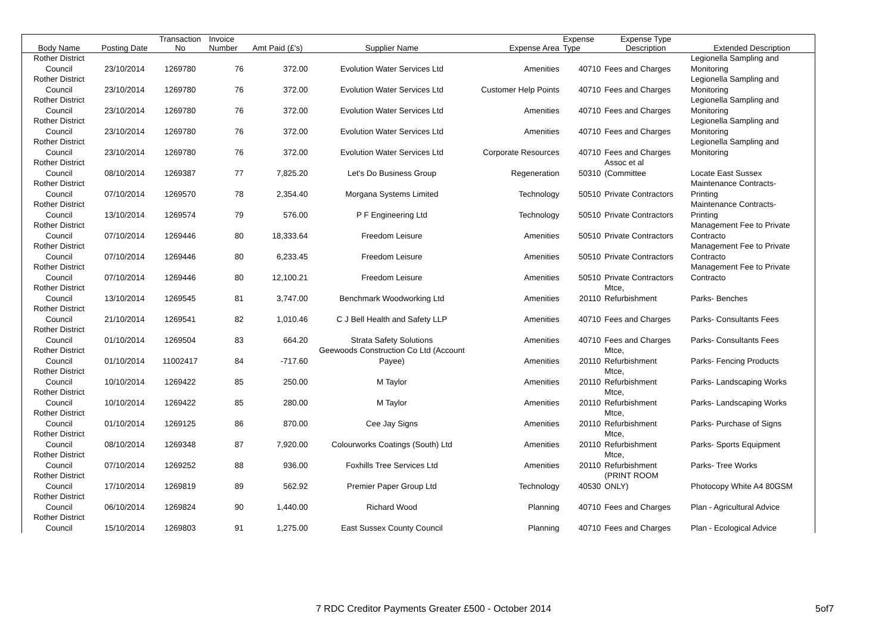| Body Name | Posting Date | Transaction No | Invoice Number | Amt Paid (£'s) | Supplier Name | Expense Area | Expense Type | Expense Type Description | Extended Description |
| --- | --- | --- | --- | --- | --- | --- | --- | --- | --- |
| Rother District Council | 23/10/2014 | 1269780 | 76 | 372.00 | Evolution Water Services Ltd | Amenities | 40710 | Fees and Charges | Legionella Sampling and Monitoring |
| Rother District Council | 23/10/2014 | 1269780 | 76 | 372.00 | Evolution Water Services Ltd | Customer Help Points | 40710 | Fees and Charges | Legionella Sampling and Monitoring |
| Rother District Council | 23/10/2014 | 1269780 | 76 | 372.00 | Evolution Water Services Ltd | Amenities | 40710 | Fees and Charges | Legionella Sampling and Monitoring |
| Rother District Council | 23/10/2014 | 1269780 | 76 | 372.00 | Evolution Water Services Ltd | Amenities | 40710 | Fees and Charges | Legionella Sampling and Monitoring |
| Rother District Council | 23/10/2014 | 1269780 | 76 | 372.00 | Evolution Water Services Ltd | Corporate Resources | 40710 | Fees and Charges | Legionella Sampling and Monitoring |
| Rother District Council | 08/10/2014 | 1269387 | 77 | 7,825.20 | Let's Do Business Group | Regeneration | 50310 | Assoc et al (Committee | Locate East Sussex |
| Rother District Council | 07/10/2014 | 1269570 | 78 | 2,354.40 | Morgana Systems Limited | Technology | 50510 | Private Contractors | Maintenance Contracts- Printing |
| Rother District Council | 13/10/2014 | 1269574 | 79 | 576.00 | P F Engineering Ltd | Technology | 50510 | Private Contractors | Maintenance Contracts- Printing |
| Rother District Council | 07/10/2014 | 1269446 | 80 | 18,333.64 | Freedom Leisure | Amenities | 50510 | Private Contractors | Management Fee to Private Contracto |
| Rother District Council | 07/10/2014 | 1269446 | 80 | 6,233.45 | Freedom Leisure | Amenities | 50510 | Private Contractors | Management Fee to Private Contracto |
| Rother District Council | 07/10/2014 | 1269446 | 80 | 12,100.21 | Freedom Leisure | Amenities | 50510 | Private Contractors | Management Fee to Private Contracto |
| Rother District Council | 13/10/2014 | 1269545 | 81 | 3,747.00 | Benchmark Woodworking Ltd | Amenities | 20110 | Mtce, Refurbishment | Parks- Benches |
| Rother District Council | 21/10/2014 | 1269541 | 82 | 1,010.46 | C J Bell Health and Safety LLP | Amenities | 40710 | Fees and Charges | Parks- Consultants Fees |
| Rother District Council | 01/10/2014 | 1269504 | 83 | 664.20 | Strata Safety Solutions | Amenities | 40710 | Fees and Charges | Parks- Consultants Fees |
| Rother District Council | 01/10/2014 | 11002417 | 84 | -717.60 | Geewoods Construction Co Ltd (Account Payee) | Amenities | 20110 | Mtce, Refurbishment | Parks- Fencing Products |
| Rother District Council | 10/10/2014 | 1269422 | 85 | 250.00 | M Taylor | Amenities | 20110 | Mtce, Refurbishment | Parks- Landscaping Works |
| Rother District Council | 10/10/2014 | 1269422 | 85 | 280.00 | M Taylor | Amenities | 20110 | Mtce, Refurbishment | Parks- Landscaping Works |
| Rother District Council | 01/10/2014 | 1269125 | 86 | 870.00 | Cee Jay Signs | Amenities | 20110 | Mtce, Refurbishment | Parks- Purchase of Signs |
| Rother District Council | 08/10/2014 | 1269348 | 87 | 7,920.00 | Colourworks Coatings (South) Ltd | Amenities | 20110 | Mtce, Refurbishment | Parks- Sports Equipment |
| Rother District Council | 07/10/2014 | 1269252 | 88 | 936.00 | Foxhills Tree Services Ltd | Amenities | 20110 | Mtce, Refurbishment | Parks- Tree Works |
| Rother District Council | 17/10/2014 | 1269819 | 89 | 562.92 | Premier Paper Group Ltd | Technology | 40530 | (PRINT ROOM ONLY) | Photocopy White A4 80GSM |
| Rother District Council | 06/10/2014 | 1269824 | 90 | 1,440.00 | Richard Wood | Planning | 40710 | Fees and Charges | Plan - Agricultural Advice |
| Rother District Council | 15/10/2014 | 1269803 | 91 | 1,275.00 | East Sussex County Council | Planning | 40710 | Fees and Charges | Plan - Ecological Advice |
7 RDC Creditor Payments Greater £500 - October 2014 5of7